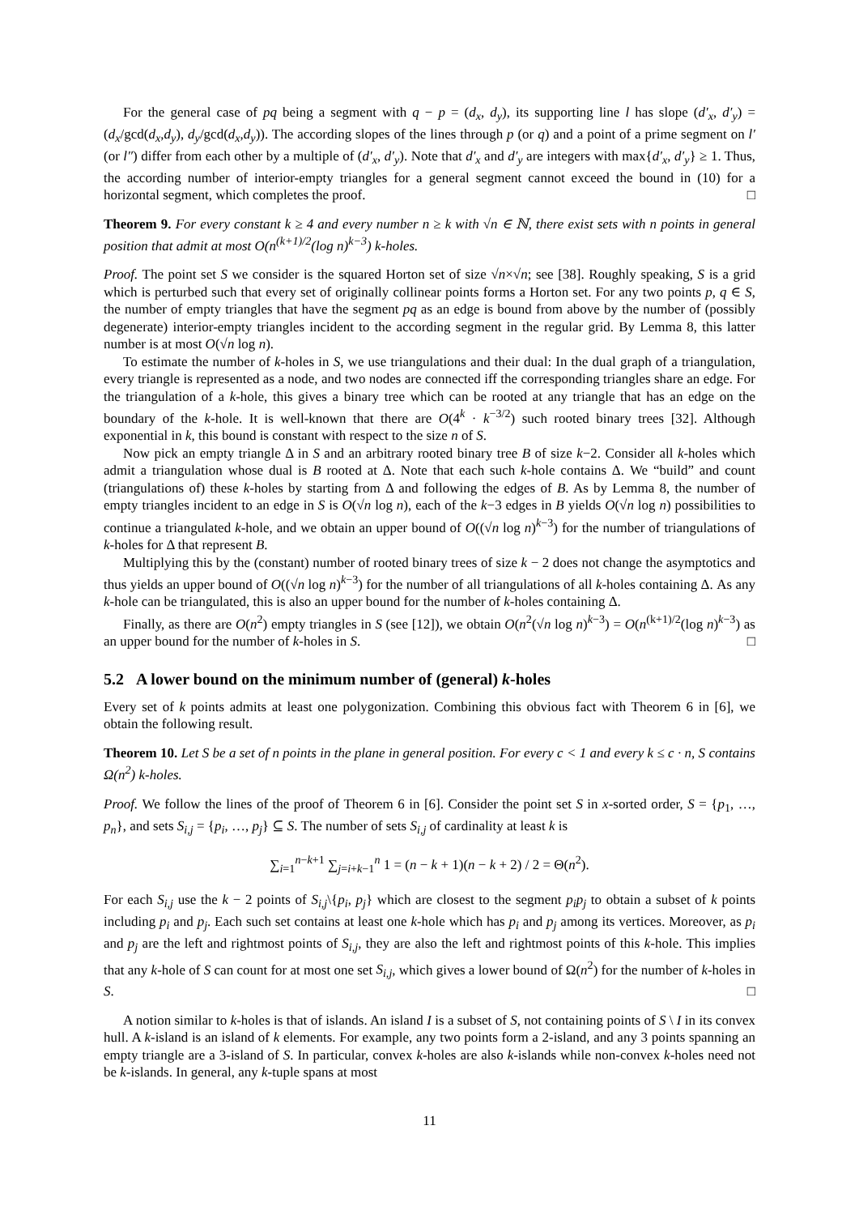For the general case of pq being a segment with q − p = (d<sub>x</sub>, d<sub>y</sub>), its supporting line l has slope (d′<sub>x</sub>, d′<sub>y</sub>) = (d<sub>x</sub>/gcd(d<sub>x</sub>,d<sub>y</sub>), d<sub>y</sub>/gcd(d<sub>x</sub>,d<sub>y</sub>)). The according slopes of the lines through p (or q) and a point of a prime segment on l′ (or l″) differ from each other by a multiple of (d′<sub>x</sub>, d′<sub>y</sub>). Note that d′<sub>x</sub> and d′<sub>y</sub> are integers with max{d′<sub>x</sub>, d′<sub>y</sub>} ≥ 1. Thus, the according number of interior-empty triangles for a general segment cannot exceed the bound in (10) for a horizontal segment, which completes the proof. □
Theorem 9. For every constant k ≥ 4 and every number n ≥ k with √n ∈ ℕ, there exist sets with n points in general position that admit at most O(n<sup>(k+1)/2</sup>(log n)<sup>k−3</sup>) k-holes.
Proof. The point set S we consider is the squared Horton set of size √n×√n; see [38]. Roughly speaking, S is a grid which is perturbed such that every set of originally collinear points forms a Horton set. For any two points p, q ∈ S, the number of empty triangles that have the segment pq as an edge is bound from above by the number of (possibly degenerate) interior-empty triangles incident to the according segment in the regular grid. By Lemma 8, this latter number is at most O(√n log n).
To estimate the number of k-holes in S, we use triangulations and their dual: In the dual graph of a triangulation, every triangle is represented as a node, and two nodes are connected iff the corresponding triangles share an edge. For the triangulation of a k-hole, this gives a binary tree which can be rooted at any triangle that has an edge on the boundary of the k-hole. It is well-known that there are O(4<sup>k</sup> · k<sup>−3/2</sup>) such rooted binary trees [32]. Although exponential in k, this bound is constant with respect to the size n of S.
Now pick an empty triangle Δ in S and an arbitrary rooted binary tree B of size k−2. Consider all k-holes which admit a triangulation whose dual is B rooted at Δ. Note that each such k-hole contains Δ. We “build” and count (triangulations of) these k-holes by starting from Δ and following the edges of B. As by Lemma 8, the number of empty triangles incident to an edge in S is O(√n log n), each of the k−3 edges in B yields O(√n log n) possibilities to continue a triangulated k-hole, and we obtain an upper bound of O((√n log n)<sup>k−3</sup>) for the number of triangulations of k-holes for Δ that represent B.
Multiplying this by the (constant) number of rooted binary trees of size k − 2 does not change the asymptotics and thus yields an upper bound of O((√n log n)<sup>k−3</sup>) for the number of all triangulations of all k-holes containing Δ. As any k-hole can be triangulated, this is also an upper bound for the number of k-holes containing Δ.
Finally, as there are O(n<sup>2</sup>) empty triangles in S (see [12]), we obtain O(n<sup>2</sup>(√n log n)<sup>k−3</sup>) = O(n<sup>(k+1)/2</sup>(log n)<sup>k−3</sup>) as an upper bound for the number of k-holes in S. □
5.2 A lower bound on the minimum number of (general) k-holes
Every set of k points admits at least one polygonization. Combining this obvious fact with Theorem 6 in [6], we obtain the following result.
Theorem 10. Let S be a set of n points in the plane in general position. For every c < 1 and every k ≤ c · n, S contains Ω(n<sup>2</sup>) k-holes.
Proof. We follow the lines of the proof of Theorem 6 in [6]. Consider the point set S in x-sorted order, S = {p<sub>1</sub>, …, p<sub>n</sub>}, and sets S<sub>i,j</sub> = {p<sub>i</sub>, …, p<sub>j</sub>} ⊆ S. The number of sets S<sub>i,j</sub> of cardinality at least k is
∑<sub>i=1</sub><sup>n−k+1</sup> ∑<sub>j=i+k−1</sub><sup>n</sup> 1 = (n − k + 1)(n − k + 2) / 2 = Θ(n<sup>2</sup>).
For each S<sub>i,j</sub> use the k − 2 points of S<sub>i,j</sub>\{p<sub>i</sub>, p<sub>j</sub>} which are closest to the segment p<sub>i</sub>p<sub>j</sub> to obtain a subset of k points including p<sub>i</sub> and p<sub>j</sub>. Each such set contains at least one k-hole which has p<sub>i</sub> and p<sub>j</sub> among its vertices. Moreover, as p<sub>i</sub> and p<sub>j</sub> are the left and rightmost points of S<sub>i,j</sub>, they are also the left and rightmost points of this k-hole. This implies that any k-hole of S can count for at most one set S<sub>i,j</sub>, which gives a lower bound of Ω(n<sup>2</sup>) for the number of k-holes in S. □
A notion similar to k-holes is that of islands. An island I is a subset of S, not containing points of S \ I in its convex hull. A k-island is an island of k elements. For example, any two points form a 2-island, and any 3 points spanning an empty triangle are a 3-island of S. In particular, convex k-holes are also k-islands while non-convex k-holes need not be k-islands. In general, any k-tuple spans at most
11